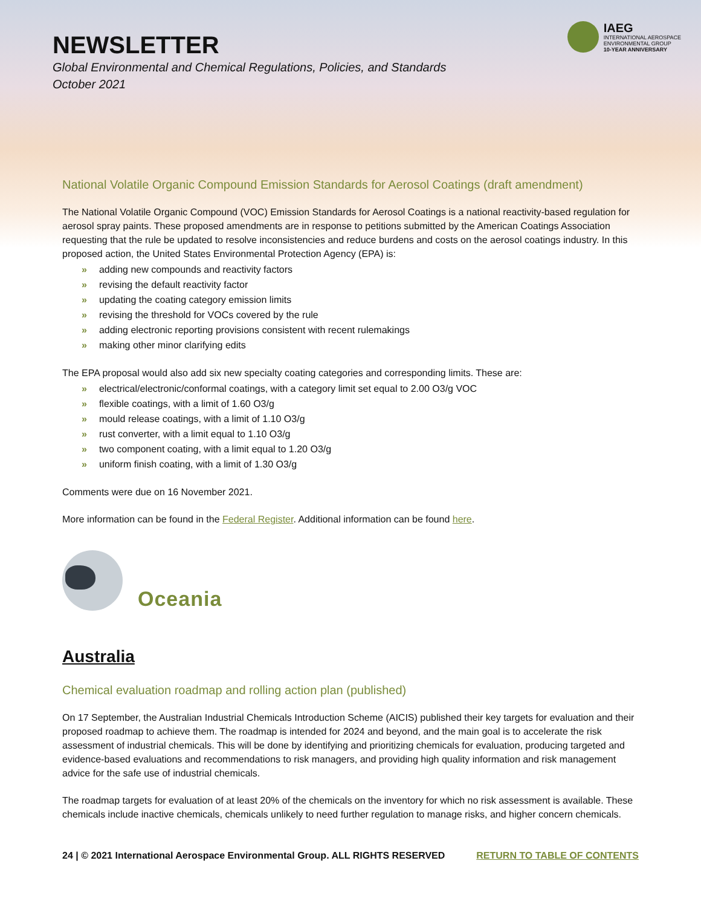NEWSLETTER
Global Environmental and Chemical Regulations, Policies, and Standards
October 2021
IAEG
INTERNATIONAL AEROSPACE
ENVIRONMENTAL GROUP
10-YEAR ANNIVERSARY
National Volatile Organic Compound Emission Standards for Aerosol Coatings (draft amendment)
The National Volatile Organic Compound (VOC) Emission Standards for Aerosol Coatings is a national reactivity-based regulation for aerosol spray paints. These proposed amendments are in response to petitions submitted by the American Coatings Association requesting that the rule be updated to resolve inconsistencies and reduce burdens and costs on the aerosol coatings industry. In this proposed action, the United States Environmental Protection Agency (EPA) is:
» adding new compounds and reactivity factors
» revising the default reactivity factor
» updating the coating category emission limits
» revising the threshold for VOCs covered by the rule
» adding electronic reporting provisions consistent with recent rulemakings
» making other minor clarifying edits
The EPA proposal would also add six new specialty coating categories and corresponding limits. These are:
» electrical/electronic/conformal coatings, with a category limit set equal to 2.00 O3/g VOC
» flexible coatings, with a limit of 1.60 O3/g
» mould release coatings, with a limit of 1.10 O3/g
» rust converter, with a limit equal to 1.10 O3/g
» two component coating, with a limit equal to 1.20 O3/g
» uniform finish coating, with a limit of 1.30 O3/g
Comments were due on 16 November 2021.
More information can be found in the Federal Register. Additional information can be found here.
Oceania
Australia
Chemical evaluation roadmap and rolling action plan (published)
On 17 September, the Australian Industrial Chemicals Introduction Scheme (AICIS) published their key targets for evaluation and their proposed roadmap to achieve them. The roadmap is intended for 2024 and beyond, and the main goal is to accelerate the risk assessment of industrial chemicals. This will be done by identifying and prioritizing chemicals for evaluation, producing targeted and evidence-based evaluations and recommendations to risk managers, and providing high quality information and risk management advice for the safe use of industrial chemicals.
The roadmap targets for evaluation of at least 20% of the chemicals on the inventory for which no risk assessment is available. These chemicals include inactive chemicals, chemicals unlikely to need further regulation to manage risks, and higher concern chemicals.
24 | © 2021 International Aerospace Environmental Group. ALL RIGHTS RESERVED RETURN TO TABLE OF CONTENTS